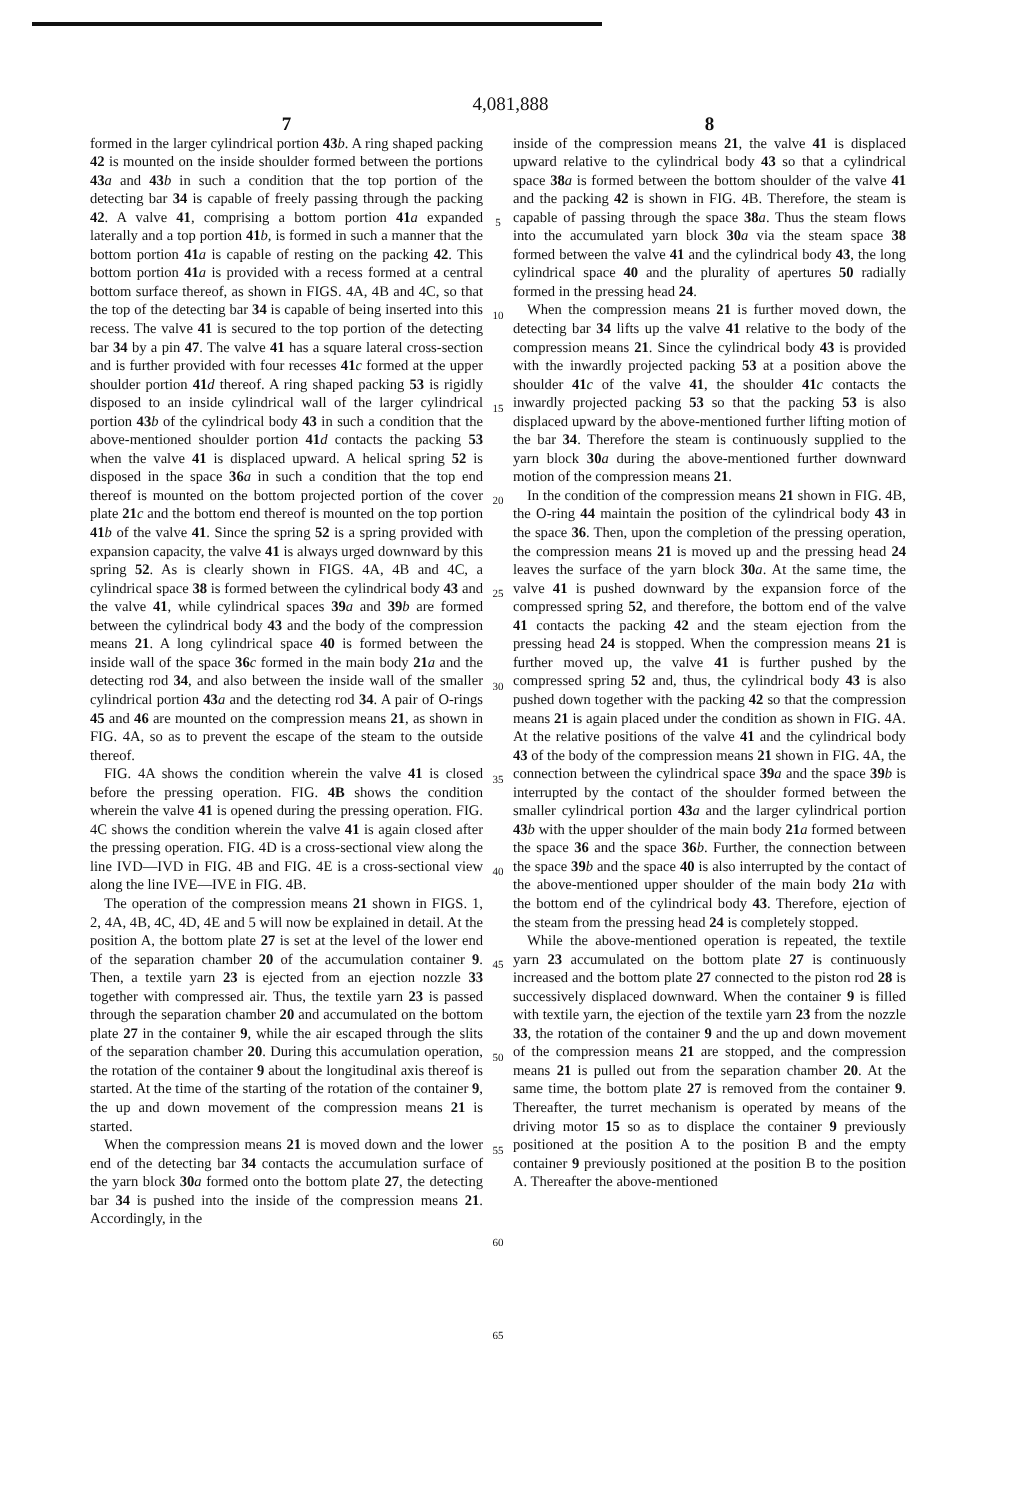4,081,888
7
formed in the larger cylindrical portion 43 b. A ring shaped packing 42 is mounted on the inside shoulder formed between the portions 43 a and 43 b in such a condition that the top portion of the detecting bar 34 is capable of freely passing through the packing 42. A valve 41, comprising a bottom portion 41 a expanded laterally and a top portion 41 b, is formed in such a manner that the bottom portion 41 a is capable of resting on the packing 42. This bottom portion 41 a is provided with a recess formed at a central bottom surface thereof, as shown in FIGS. 4A, 4B and 4C, so that the top of the detecting bar 34 is capable of being inserted into this recess. The valve 41 is secured to the top portion of the detecting bar 34 by a pin 47. The valve 41 has a square lateral cross-section and is further provided with four recesses 41 c formed at the upper shoulder portion 41 d thereof. A ring shaped packing 53 is rigidly disposed to an inside cylindrical wall of the larger cylindrical portion 43 b of the cylindrical body 43 in such a condition that the above-mentioned shoulder portion 41 d contacts the packing 53 when the valve 41 is displaced upward. A helical spring 52 is disposed in the space 36 a in such a condition that the top end thereof is mounted on the bottom projected portion of the cover plate 21 c and the bottom end thereof is mounted on the top portion 41 b of the valve 41. Since the spring 52 is a spring provided with expansion capacity, the valve 41 is always urged downward by this spring 52. As is clearly shown in FIGS. 4A, 4B and 4C, a cylindrical space 38 is formed between the cylindrical body 43 and the valve 41, while cylindrical spaces 39 a and 39 b are formed between the cylindrical body 43 and the body of the compression means 21. A long cylindrical space 40 is formed between the inside wall of the space 36 c formed in the main body 21 a and the detecting rod 34, and also between the inside wall of the smaller cylindrical portion 43 a and the detecting rod 34. A pair of O-rings 45 and 46 are mounted on the compression means 21, as shown in FIG. 4A, so as to prevent the escape of the steam to the outside thereof.
FIG. 4A shows the condition wherein the valve 41 is closed before the pressing operation. FIG. 4B shows the condition wherein the valve 41 is opened during the pressing operation. FIG. 4C shows the condition wherein the valve 41 is again closed after the pressing operation. FIG. 4D is a cross-sectional view along the line IVD—IVD in FIG. 4B and FIG. 4E is a cross-sectional view along the line IVE—IVE in FIG. 4B.
The operation of the compression means 21 shown in FIGS. 1, 2, 4A, 4B, 4C, 4D, 4E and 5 will now be explained in detail. At the position A, the bottom plate 27 is set at the level of the lower end of the separation chamber 20 of the accumulation container 9. Then, a textile yarn 23 is ejected from an ejection nozzle 33 together with compressed air. Thus, the textile yarn 23 is passed through the separation chamber 20 and accumulated on the bottom plate 27 in the container 9, while the air escaped through the slits of the separation chamber 20. During this accumulation operation, the rotation of the container 9 about the longitudinal axis thereof is started. At the time of the starting of the rotation of the container 9, the up and down movement of the compression means 21 is started.
When the compression means 21 is moved down and the lower end of the detecting bar 34 contacts the accumulation surface of the yarn block 30 a formed onto the bottom plate 27, the detecting bar 34 is pushed into the inside of the compression means 21. Accordingly, in the
5
10
15
20
25
30
35
40
45
50
55
60
65
8
inside of the compression means 21, the valve 41 is displaced upward relative to the cylindrical body 43 so that a cylindrical space 38 a is formed between the bottom shoulder of the valve 41 and the packing 42 is shown in FIG. 4B. Therefore, the steam is capable of passing through the space 38 a. Thus the steam flows into the accumulated yarn block 30 a via the steam space 38 formed between the valve 41 and the cylindrical body 43, the long cylindrical space 40 and the plurality of apertures 50 radially formed in the pressing head 24.
When the compression means 21 is further moved down, the detecting bar 34 lifts up the valve 41 relative to the body of the compression means 21. Since the cylindrical body 43 is provided with the inwardly projected packing 53 at a position above the shoulder 41 c of the valve 41, the shoulder 41 c contacts the inwardly projected packing 53 so that the packing 53 is also displaced upward by the above-mentioned further lifting motion of the bar 34. Therefore the steam is continuously supplied to the yarn block 30 a during the above-mentioned further downward motion of the compression means 21.
In the condition of the compression means 21 shown in FIG. 4B, the O-ring 44 maintain the position of the cylindrical body 43 in the space 36. Then, upon the completion of the pressing operation, the compression means 21 is moved up and the pressing head 24 leaves the surface of the yarn block 30 a. At the same time, the valve 41 is pushed downward by the expansion force of the compressed spring 52, and therefore, the bottom end of the valve 41 contacts the packing 42 and the steam ejection from the pressing head 24 is stopped. When the compression means 21 is further moved up, the valve 41 is further pushed by the compressed spring 52 and, thus, the cylindrical body 43 is also pushed down together with the packing 42 so that the compression means 21 is again placed under the condition as shown in FIG. 4A. At the relative positions of the valve 41 and the cylindrical body 43 of the body of the compression means 21 shown in FIG. 4A, the connection between the cylindrical space 39 a and the space 39 b is interrupted by the contact of the shoulder formed between the smaller cylindrical portion 43 a and the larger cylindrical portion 43 b with the upper shoulder of the main body 21 a formed between the space 36 and the space 36 b. Further, the connection between the space 39 b and the space 40 is also interrupted by the contact of the above-mentioned upper shoulder of the main body 21 a with the bottom end of the cylindrical body 43. Therefore, ejection of the steam from the pressing head 24 is completely stopped.
While the above-mentioned operation is repeated, the textile yarn 23 accumulated on the bottom plate 27 is continuously increased and the bottom plate 27 connected to the piston rod 28 is successively displaced downward. When the container 9 is filled with textile yarn, the ejection of the textile yarn 23 from the nozzle 33, the rotation of the container 9 and the up and down movement of the compression means 21 are stopped, and the compression means 21 is pulled out from the separation chamber 20. At the same time, the bottom plate 27 is removed from the container 9. Thereafter, the turret mechanism is operated by means of the driving motor 15 so as to displace the container 9 previously positioned at the position A to the position B and the empty container 9 previously positioned at the position B to the position A. Thereafter the above-mentioned